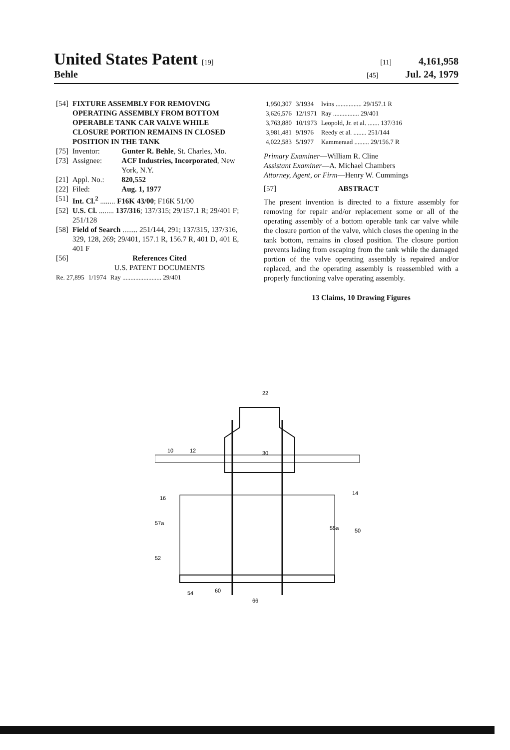United States Patent [19] [11] 4,161,958
Behle [45] Jul. 24, 1979
| [54] | FIXTURE ASSEMBLY FOR REMOVING OPERATING ASSEMBLY FROM BOTTOM OPERABLE TANK CAR VALVE WHILE CLOSURE PORTION REMAINS IN CLOSED POSITION IN THE TANK | |
| [75] | Inventor: | Gunter R. Behle , St. Charles, Mo. |
| [73] | Assignee: | ACF Industries, Incorporated , New York, N.Y. |
| [21] | Appl. No.: | 820,552 |
| [22] | Filed: | Aug. 1, 1977 |
| [51] | Int. Cl.<sup>2</sup> ........ F16K 43/00 ; F16K 51/00 | |
| [52] | U.S. Cl. ........ 137/316 ; 137/315; 29/157.1 R; 29/401 F; 251/128 | |
| [58] | Field of Search ........ 251/144, 291; 137/315, 137/316, 329, 128, 269; 29/401, 157.1 R, 156.7 R, 401 D, 401 E, 401 F | |
| [56] | References Cited U.S. PATENT DOCUMENTS | |
| Re. 27,895 | 1/1974 | Ray ........................ 29/401 |
| 1,950,307 | 3/1934 | Ivins ................ 29/157.1 R |
| 3,626,576 | 12/1971 | Ray ................ 29/401 |
| 3,763,880 | 10/1973 | Leopold, Jr. et al. ....... 137/316 |
| 3,981,481 | 9/1976 | Reedy et al. ........ 251/144 |
| 4,022,583 | 5/1977 | Kammeraad ......... 29/156.7 R |
Primary Examiner—William R. Cline
Assistant Examiner—A. Michael Chambers
Attorney, Agent, or Firm—Henry W. Cummings
[57] ABSTRACT
The present invention is directed to a fixture assembly for removing for repair and/or replacement some or all of the operating assembly of a bottom operable tank car valve while the closure portion of the valve, which closes the opening in the tank bottom, remains in closed position. The closure portion prevents lading from escaping from the tank while the damaged portion of the valve operating assembly is repaired and/or replaced, and the operating assembly is reassembled with a properly functioning valve operating assembly.
13 Claims, 10 Drawing Figures
22
10
12
30
14
16
55a
50
57a
52
54
60
66